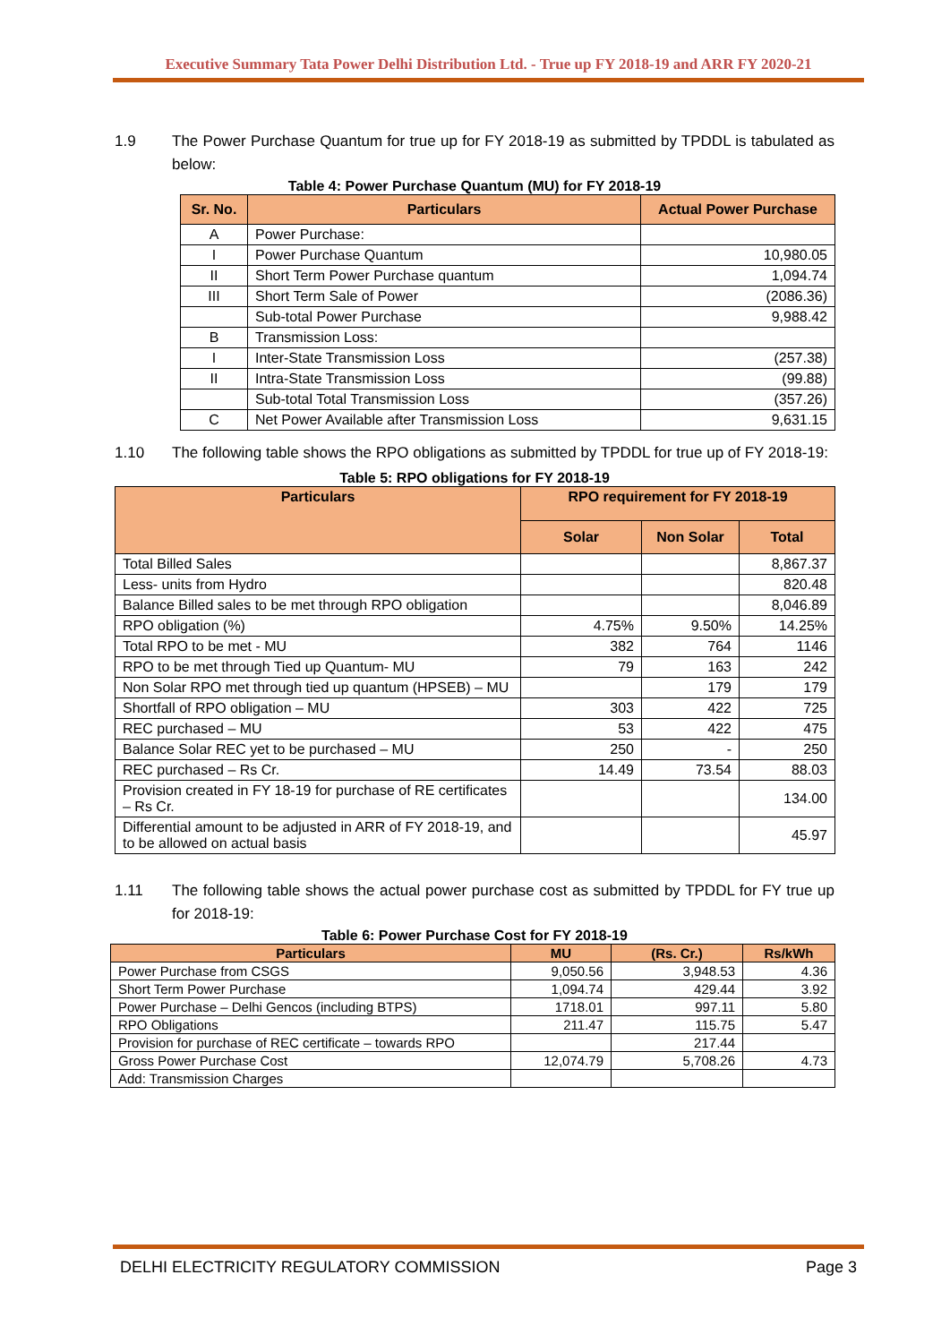Executive Summary Tata Power Delhi Distribution Ltd. - True up FY 2018-19 and ARR FY 2020-21
1.9 The Power Purchase Quantum for true up for FY 2018-19 as submitted by TPDDL is tabulated as below:
Table 4: Power Purchase Quantum (MU) for FY 2018-19
| Sr. No. | Particulars | Actual Power Purchase |
| --- | --- | --- |
| A | Power Purchase: | |
| I | Power Purchase Quantum | 10,980.05 |
| II | Short Term Power Purchase quantum | 1,094.74 |
| III | Short Term Sale of Power | (2086.36) |
| | Sub-total Power Purchase | 9,988.42 |
| B | Transmission Loss: | |
| I | Inter-State Transmission Loss | (257.38) |
| II | Intra-State Transmission Loss | (99.88) |
| | Sub-total Total Transmission Loss | (357.26) |
| C | Net Power Available after Transmission Loss | 9,631.15 |
1.10 The following table shows the RPO obligations as submitted by TPDDL for true up of FY 2018-19:
Table 5: RPO obligations for FY 2018-19
| Particulars | RPO requirement for FY 2018-19 | | |
| --- | --- | --- | --- |
| | Solar | Non Solar | Total |
| Total Billed Sales | | | 8,867.37 |
| Less- units from Hydro | | | 820.48 |
| Balance Billed sales to be met through RPO obligation | | | 8,046.89 |
| RPO obligation (%) | 4.75% | 9.50% | 14.25% |
| Total RPO to be met - MU | 382 | 764 | 1146 |
| RPO to be met through Tied up Quantum- MU | 79 | 163 | 242 |
| Non Solar RPO met through tied up quantum (HPSEB) – MU | | 179 | 179 |
| Shortfall of RPO obligation – MU | 303 | 422 | 725 |
| REC purchased – MU | 53 | 422 | 475 |
| Balance Solar REC yet to be purchased – MU | 250 | - | 250 |
| REC purchased – Rs Cr. | 14.49 | 73.54 | 88.03 |
| Provision created in FY 18-19 for purchase of RE certificates – Rs Cr. | | | 134.00 |
| Differential amount to be adjusted in ARR of FY 2018-19, and to be allowed on actual basis | | | 45.97 |
1.11 The following table shows the actual power purchase cost as submitted by TPDDL for FY true up for 2018-19:
Table 6: Power Purchase Cost for FY 2018-19
| Particulars | MU | (Rs. Cr.) | Rs/kWh |
| --- | --- | --- | --- |
| Power Purchase from CSGS | 9,050.56 | 3,948.53 | 4.36 |
| Short Term Power Purchase | 1,094.74 | 429.44 | 3.92 |
| Power Purchase – Delhi Gencos (including BTPS) | 1718.01 | 997.11 | 5.80 |
| RPO Obligations | 211.47 | 115.75 | 5.47 |
| Provision for purchase of REC certificate – towards RPO | | 217.44 | |
| Gross Power Purchase Cost | 12,074.79 | 5,708.26 | 4.73 |
| Add: Transmission Charges | | | |
DELHI ELECTRICITY REGULATORY COMMISSION Page 3